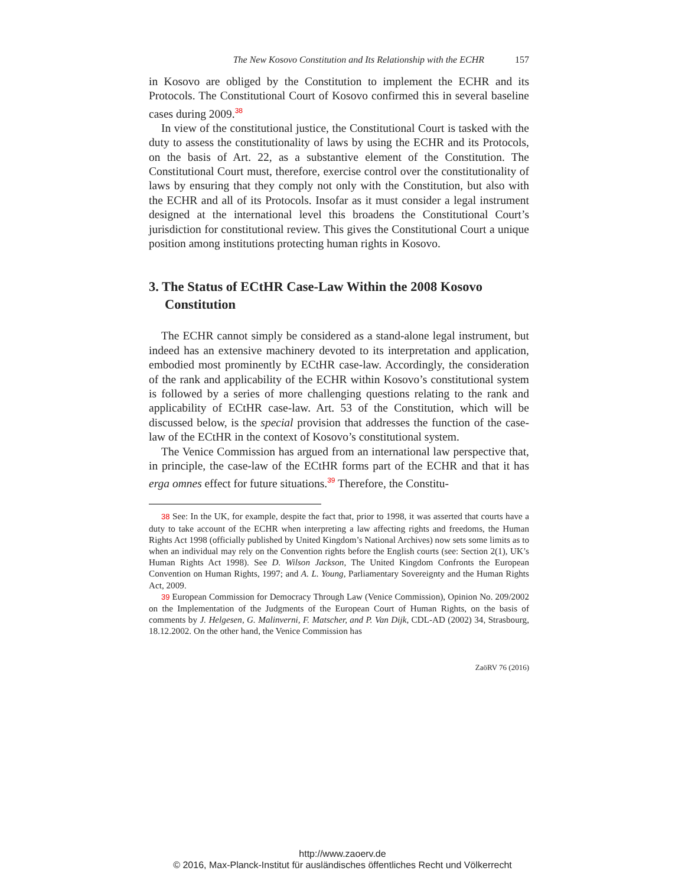The New Kosovo Constitution and Its Relationship with the ECHR 157
in Kosovo are obliged by the Constitution to implement the ECHR and its Protocols. The Constitutional Court of Kosovo confirmed this in several baseline cases during 2009.<sup>38</sup>
In view of the constitutional justice, the Constitutional Court is tasked with the duty to assess the constitutionality of laws by using the ECHR and its Protocols, on the basis of Art. 22, as a substantive element of the Constitution. The Constitutional Court must, therefore, exercise control over the constitutionality of laws by ensuring that they comply not only with the Constitution, but also with the ECHR and all of its Protocols. Insofar as it must consider a legal instrument designed at the international level this broadens the Constitutional Court’s jurisdiction for constitutional review. This gives the Constitutional Court a unique position among institutions protecting human rights in Kosovo.
3. The Status of ECtHR Case-Law Within the 2008 Kosovo Constitution
The ECHR cannot simply be considered as a stand-alone legal instrument, but indeed has an extensive machinery devoted to its interpretation and application, embodied most prominently by ECtHR case-law. Accordingly, the consideration of the rank and applicability of the ECHR within Kosovo’s constitutional system is followed by a series of more challenging questions relating to the rank and applicability of ECtHR case-law. Art. 53 of the Constitution, which will be discussed below, is the special provision that addresses the function of the case-law of the ECtHR in the context of Kosovo’s constitutional system.
The Venice Commission has argued from an international law perspective that, in principle, the case-law of the ECtHR forms part of the ECHR and that it has erga omnes effect for future situations.<sup>39</sup> Therefore, the Constitu-
<sup>38</sup> See: In the UK, for example, despite the fact that, prior to 1998, it was asserted that courts have a duty to take account of the ECHR when interpreting a law affecting rights and freedoms, the Human Rights Act 1998 (officially published by United Kingdom’s National Archives) now sets some limits as to when an individual may rely on the Convention rights before the English courts (see: Section 2(1), UK’s Human Rights Act 1998). See D. Wilson Jackson, The United Kingdom Confronts the European Convention on Human Rights, 1997; and A. L. Young, Parliamentary Sovereignty and the Human Rights Act, 2009.
<sup>39</sup> European Commission for Democracy Through Law (Venice Commission), Opinion No. 209/2002 on the Implementation of the Judgments of the European Court of Human Rights, on the basis of comments by J. Helgesen, G. Malinverni, F. Matscher, and P. Van Dijk, CDL-AD (2002) 34, Strasbourg, 18.12.2002. On the other hand, the Venice Commission has
ZaöRV 76 (2016)
http://www.zaoerv.de
© 2016, Max-Planck-Institut für ausländisches öffentliches Recht und Völkerrecht